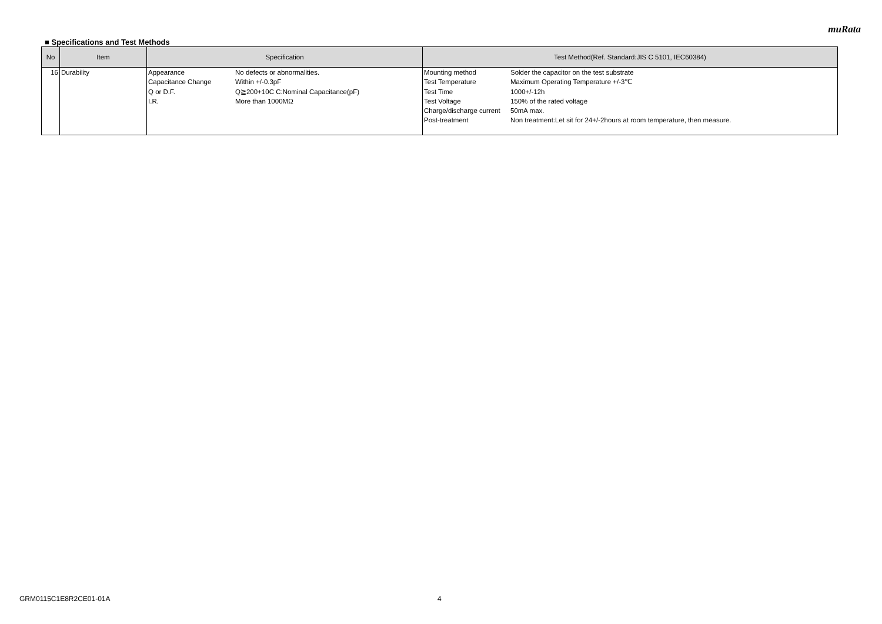muRata
■ Specifications and Test Methods
| No | Item | Specification | Test Method(Ref. Standard:JIS C 5101, IEC60384) |
| --- | --- | --- | --- |
| 16 | Durability | Appearance No defects or abnormalities. Capacitance Change Within +/-0.3pF Q or D.F. Q≧200+10C C:Nominal Capacitance(pF) I.R. More than 1000MΩ | Mounting method Solder the capacitor on the test substrate Test Temperature Maximum Operating Temperature +/-3℃ Test Time 1000+/-12h Test Voltage 150% of the rated voltage Charge/discharge current 50mA max. Post-treatment Non treatment:Let sit for 24+/-2hours at room temperature, then measure. |
GRM0115C1E8R2CE01-01A 4